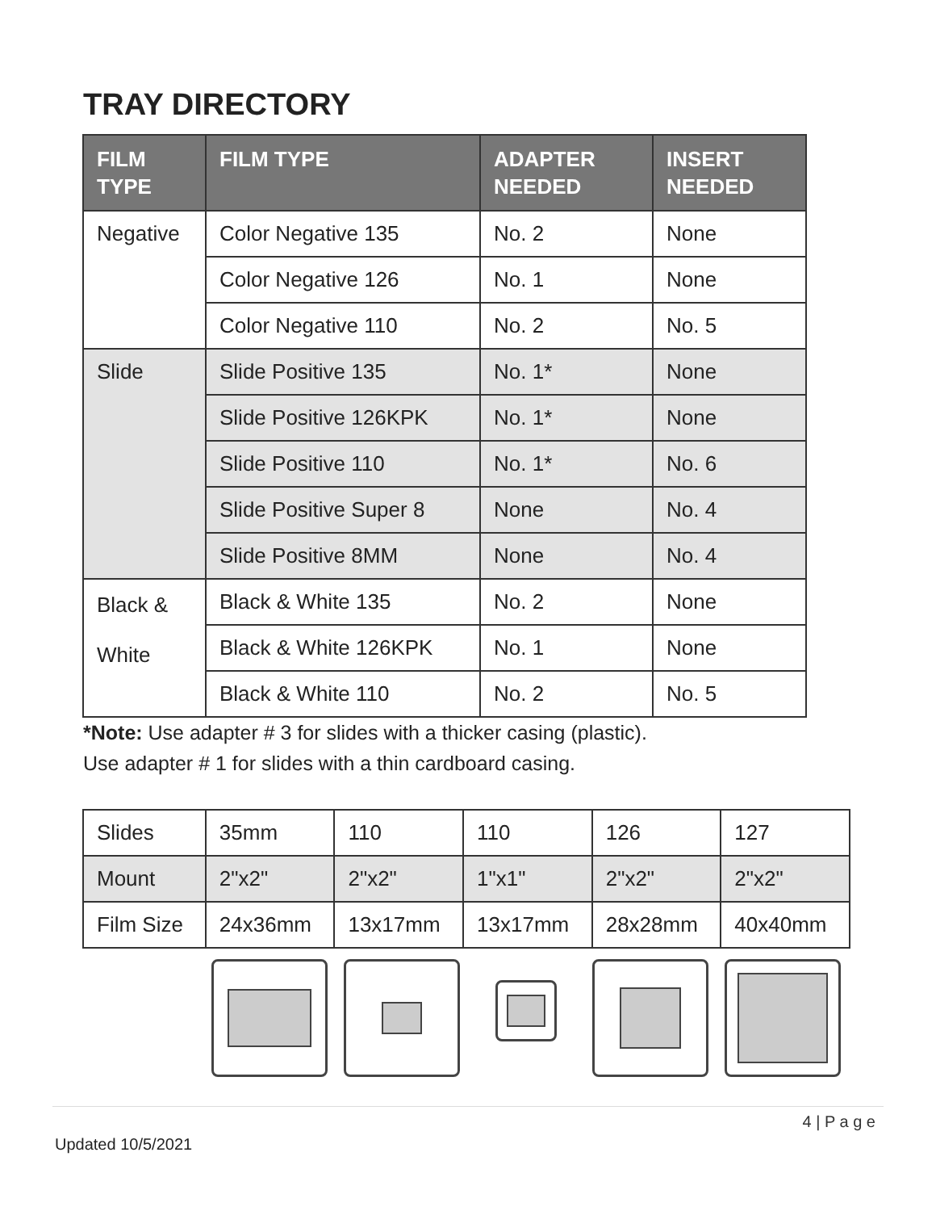TRAY DIRECTORY
| FILM TYPE | FILM TYPE | ADAPTER NEEDED | INSERT NEEDED |
| --- | --- | --- | --- |
| Negative | Color Negative 135 | No. 2 | None |
| | Color Negative 126 | No. 1 | None |
| | Color Negative 110 | No. 2 | No. 5 |
| Slide | Slide Positive 135 | No. 1* | None |
| | Slide Positive 126KPK | No. 1* | None |
| | Slide Positive 110 | No. 1* | No. 6 |
| | Slide Positive Super 8 | None | No. 4 |
| | Slide Positive 8MM | None | No. 4 |
| Black & White | Black & White 135 | No. 2 | None |
| | Black & White 126KPK | No. 1 | None |
| | Black & White 110 | No. 2 | No. 5 |
*Note: Use adapter # 3 for slides with a thicker casing (plastic).
Use adapter # 1 for slides with a thin cardboard casing.
| Slides | 35mm | 110 | 110 | 126 | 127 |
| Mount | 2"x2" | 2"x2" | 1"x1" | 2"x2" | 2"x2" |
| Film Size | 24x36mm | 13x17mm | 13x17mm | 28x28mm | 40x40mm |
4 | P a g e
Updated 10/5/2021